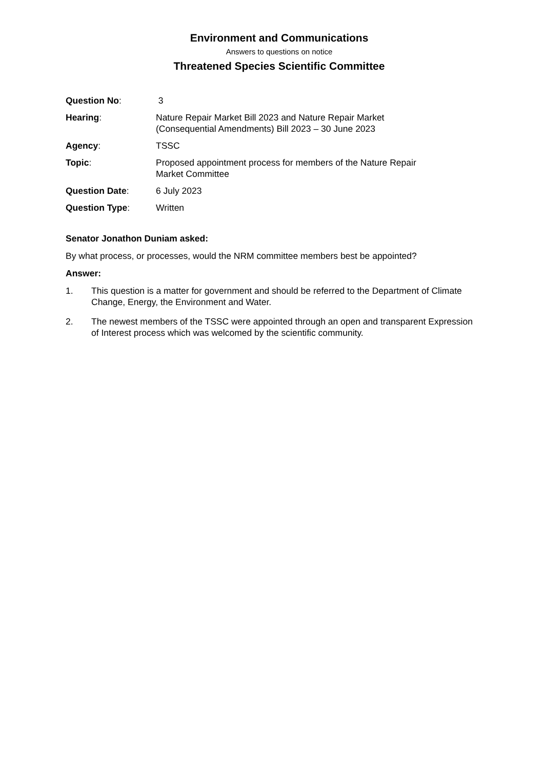Environment and Communications
Answers to questions on notice
Threatened Species Scientific Committee
Question No: 3
Hearing: Nature Repair Market Bill 2023 and Nature Repair Market
(Consequential Amendments) Bill 2023 – 30 June 2023
Agency: TSSC
Topic: Proposed appointment process for members of the Nature Repair
Market Committee
Question Date: 6 July 2023
Question Type: Written
Senator Jonathon Duniam asked:
By what process, or processes, would the NRM committee members best be appointed?
Answer:
1. This question is a matter for government and should be referred to the Department of Climate Change, Energy, the Environment and Water.
2. The newest members of the TSSC were appointed through an open and transparent Expression of Interest process which was welcomed by the scientific community.